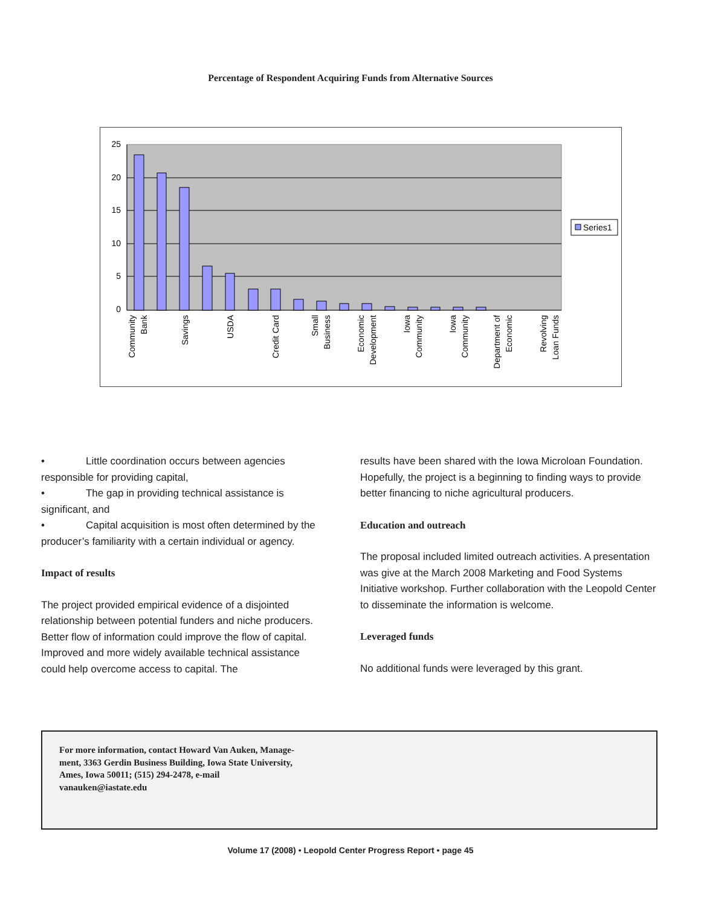Percentage of Respondent Acquiring Funds from Alternative Sources
25
20
15
10
5
0
Community
Bank
Savings
USDA
Credit Card
Small
Business
Economic
Development
Iowa
Community
Iowa
Community
Department of
Economic
Revolving
Loan Funds
Series1
• Little coordination occurs between agencies responsible for providing capital,
• The gap in providing technical assistance is significant, and
• Capital acquisition is most often determined by the producer’s familiarity with a certain individual or agency.
Impact of results
The project provided empirical evidence of a disjointed relationship between potential funders and niche producers. Better flow of information could improve the flow of capital. Improved and more widely available technical assistance could help overcome access to capital. The
results have been shared with the Iowa Microloan Foundation. Hopefully, the project is a beginning to finding ways to provide better financing to niche agricultural producers.
Education and outreach
The proposal included limited outreach activities. A presentation was give at the March 2008 Marketing and Food Systems Initiative workshop. Further collaboration with the Leopold Center to disseminate the information is welcome.
Leveraged funds
No additional funds were leveraged by this grant.
For more information, contact Howard Van Auken, Manage-
ment, 3363 Gerdin Business Building, Iowa State University,
Ames, Iowa 50011; (515) 294-2478, e-mail
vanauken@iastate.edu
Volume 17 (2008) • Leopold Center Progress Report • page 45